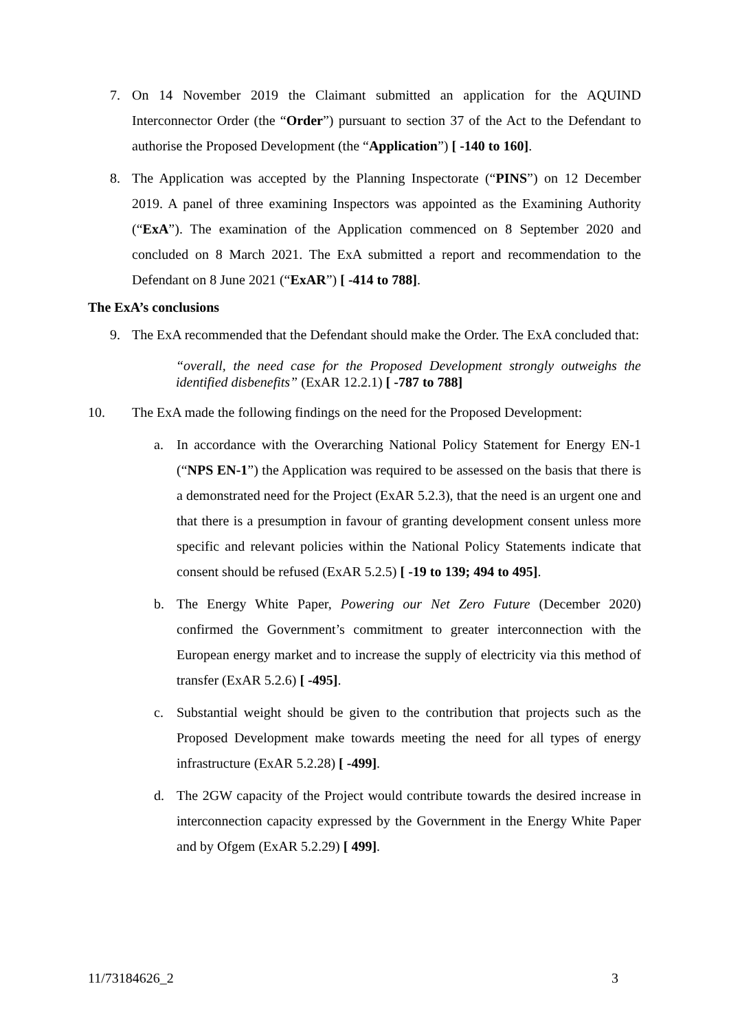7. On 14 November 2019 the Claimant submitted an application for the AQUIND Interconnector Order (the “Order”) pursuant to section 37 of the Act to the Defendant to authorise the Proposed Development (the “Application”) [ -140 to 160].
8. The Application was accepted by the Planning Inspectorate (“PINS”) on 12 December 2019. A panel of three examining Inspectors was appointed as the Examining Authority (“ExA”). The examination of the Application commenced on 8 September 2020 and concluded on 8 March 2021. The ExA submitted a report and recommendation to the Defendant on 8 June 2021 (“ExAR”) [ -414 to 788].
The ExA’s conclusions
9. The ExA recommended that the Defendant should make the Order. The ExA concluded that:
“overall, the need case for the Proposed Development strongly outweighs the identified disbenefits” (ExAR 12.2.1) [ -787 to 788]
10. The ExA made the following findings on the need for the Proposed Development:
a. In accordance with the Overarching National Policy Statement for Energy EN-1 (“NPS EN-1”) the Application was required to be assessed on the basis that there is a demonstrated need for the Project (ExAR 5.2.3), that the need is an urgent one and that there is a presumption in favour of granting development consent unless more specific and relevant policies within the National Policy Statements indicate that consent should be refused (ExAR 5.2.5) [ -19 to 139; 494 to 495].
b. The Energy White Paper, Powering our Net Zero Future (December 2020) confirmed the Government’s commitment to greater interconnection with the European energy market and to increase the supply of electricity via this method of transfer (ExAR 5.2.6) [ -495].
c. Substantial weight should be given to the contribution that projects such as the Proposed Development make towards meeting the need for all types of energy infrastructure (ExAR 5.2.28) [ -499].
d. The 2GW capacity of the Project would contribute towards the desired increase in interconnection capacity expressed by the Government in the Energy White Paper and by Ofgem (ExAR 5.2.29) [ 499].
11/73184626_2 3